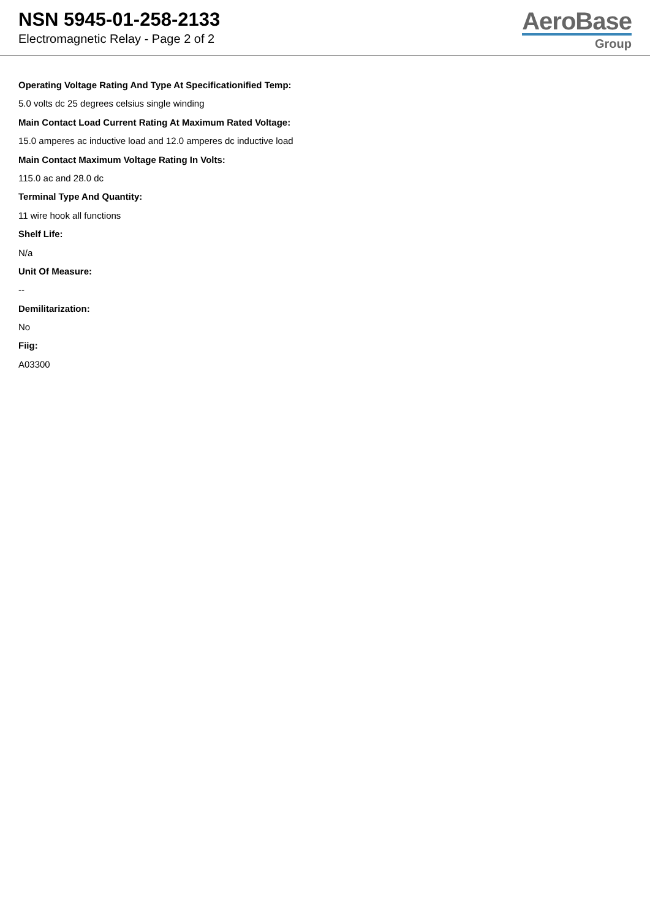NSN 5945-01-258-2133
Electromagnetic Relay - Page 2 of 2
AeroBase
Group
Operating Voltage Rating And Type At Specificationified Temp:
5.0 volts dc 25 degrees celsius single winding
Main Contact Load Current Rating At Maximum Rated Voltage:
15.0 amperes ac inductive load and 12.0 amperes dc inductive load
Main Contact Maximum Voltage Rating In Volts:
115.0 ac and 28.0 dc
Terminal Type And Quantity:
11 wire hook all functions
Shelf Life:
N/a
Unit Of Measure:
--
Demilitarization:
No
Fiig:
A03300